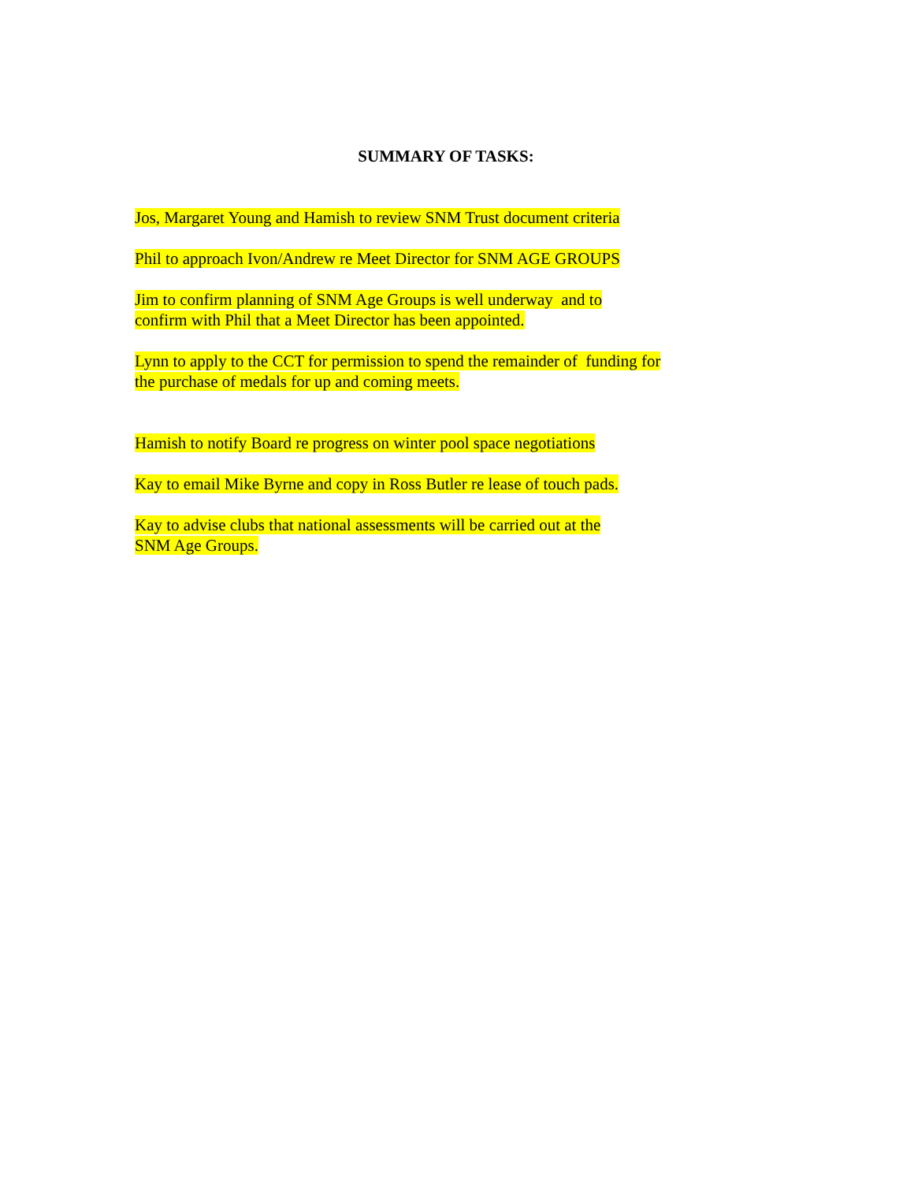SUMMARY OF TASKS:
Jos, Margaret Young and Hamish to review SNM Trust document criteria
Phil to approach Ivon/Andrew re Meet Director for SNM AGE GROUPS
Jim to confirm planning of SNM Age Groups is well underway and to
confirm with Phil that a Meet Director has been appointed.
Lynn to apply to the CCT for permission to spend the remainder of funding for
the purchase of medals for up and coming meets.
Hamish to notify Board re progress on winter pool space negotiations
Kay to email Mike Byrne and copy in Ross Butler re lease of touch pads.
Kay to advise clubs that national assessments will be carried out at the
SNM Age Groups.